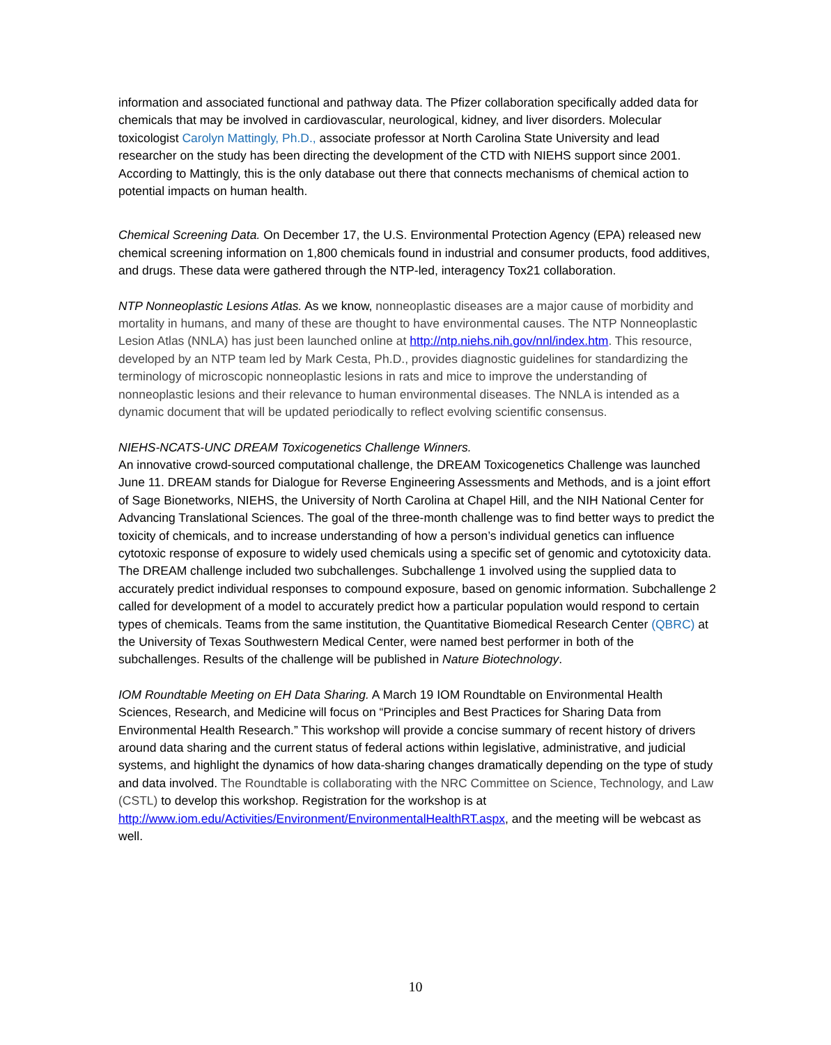information and associated functional and pathway data. The Pfizer collaboration specifically added data for chemicals that may be involved in cardiovascular, neurological, kidney, and liver disorders. Molecular toxicologist Carolyn Mattingly, Ph.D., associate professor at North Carolina State University and lead researcher on the study has been directing the development of the CTD with NIEHS support since 2001. According to Mattingly, this is the only database out there that connects mechanisms of chemical action to potential impacts on human health.
Chemical Screening Data. On December 17, the U.S. Environmental Protection Agency (EPA) released new chemical screening information on 1,800 chemicals found in industrial and consumer products, food additives, and drugs. These data were gathered through the NTP-led, interagency Tox21 collaboration.
NTP Nonneoplastic Lesions Atlas. As we know, nonneoplastic diseases are a major cause of morbidity and mortality in humans, and many of these are thought to have environmental causes. The NTP Nonneoplastic Lesion Atlas (NNLA) has just been launched online at http://ntp.niehs.nih.gov/nnl/index.htm. This resource, developed by an NTP team led by Mark Cesta, Ph.D., provides diagnostic guidelines for standardizing the terminology of microscopic nonneoplastic lesions in rats and mice to improve the understanding of nonneoplastic lesions and their relevance to human environmental diseases. The NNLA is intended as a dynamic document that will be updated periodically to reflect evolving scientific consensus.
NIEHS-NCATS-UNC DREAM Toxicogenetics Challenge Winners.
An innovative crowd-sourced computational challenge, the DREAM Toxicogenetics Challenge was launched June 11. DREAM stands for Dialogue for Reverse Engineering Assessments and Methods, and is a joint effort of Sage Bionetworks, NIEHS, the University of North Carolina at Chapel Hill, and the NIH National Center for Advancing Translational Sciences. The goal of the three-month challenge was to find better ways to predict the toxicity of chemicals, and to increase understanding of how a person’s individual genetics can influence cytotoxic response of exposure to widely used chemicals using a specific set of genomic and cytotoxicity data. The DREAM challenge included two subchallenges. Subchallenge 1 involved using the supplied data to accurately predict individual responses to compound exposure, based on genomic information. Subchallenge 2 called for development of a model to accurately predict how a particular population would respond to certain types of chemicals. Teams from the same institution, the Quantitative Biomedical Research Center (QBRC) at the University of Texas Southwestern Medical Center, were named best performer in both of the subchallenges. Results of the challenge will be published in Nature Biotechnology.
IOM Roundtable Meeting on EH Data Sharing. A March 19 IOM Roundtable on Environmental Health Sciences, Research, and Medicine will focus on “Principles and Best Practices for Sharing Data from Environmental Health Research.” This workshop will provide a concise summary of recent history of drivers around data sharing and the current status of federal actions within legislative, administrative, and judicial systems, and highlight the dynamics of how data-sharing changes dramatically depending on the type of study and data involved. The Roundtable is collaborating with the NRC Committee on Science, Technology, and Law (CSTL) to develop this workshop. Registration for the workshop is at http://www.iom.edu/Activities/Environment/EnvironmentalHealthRT.aspx, and the meeting will be webcast as well.
10